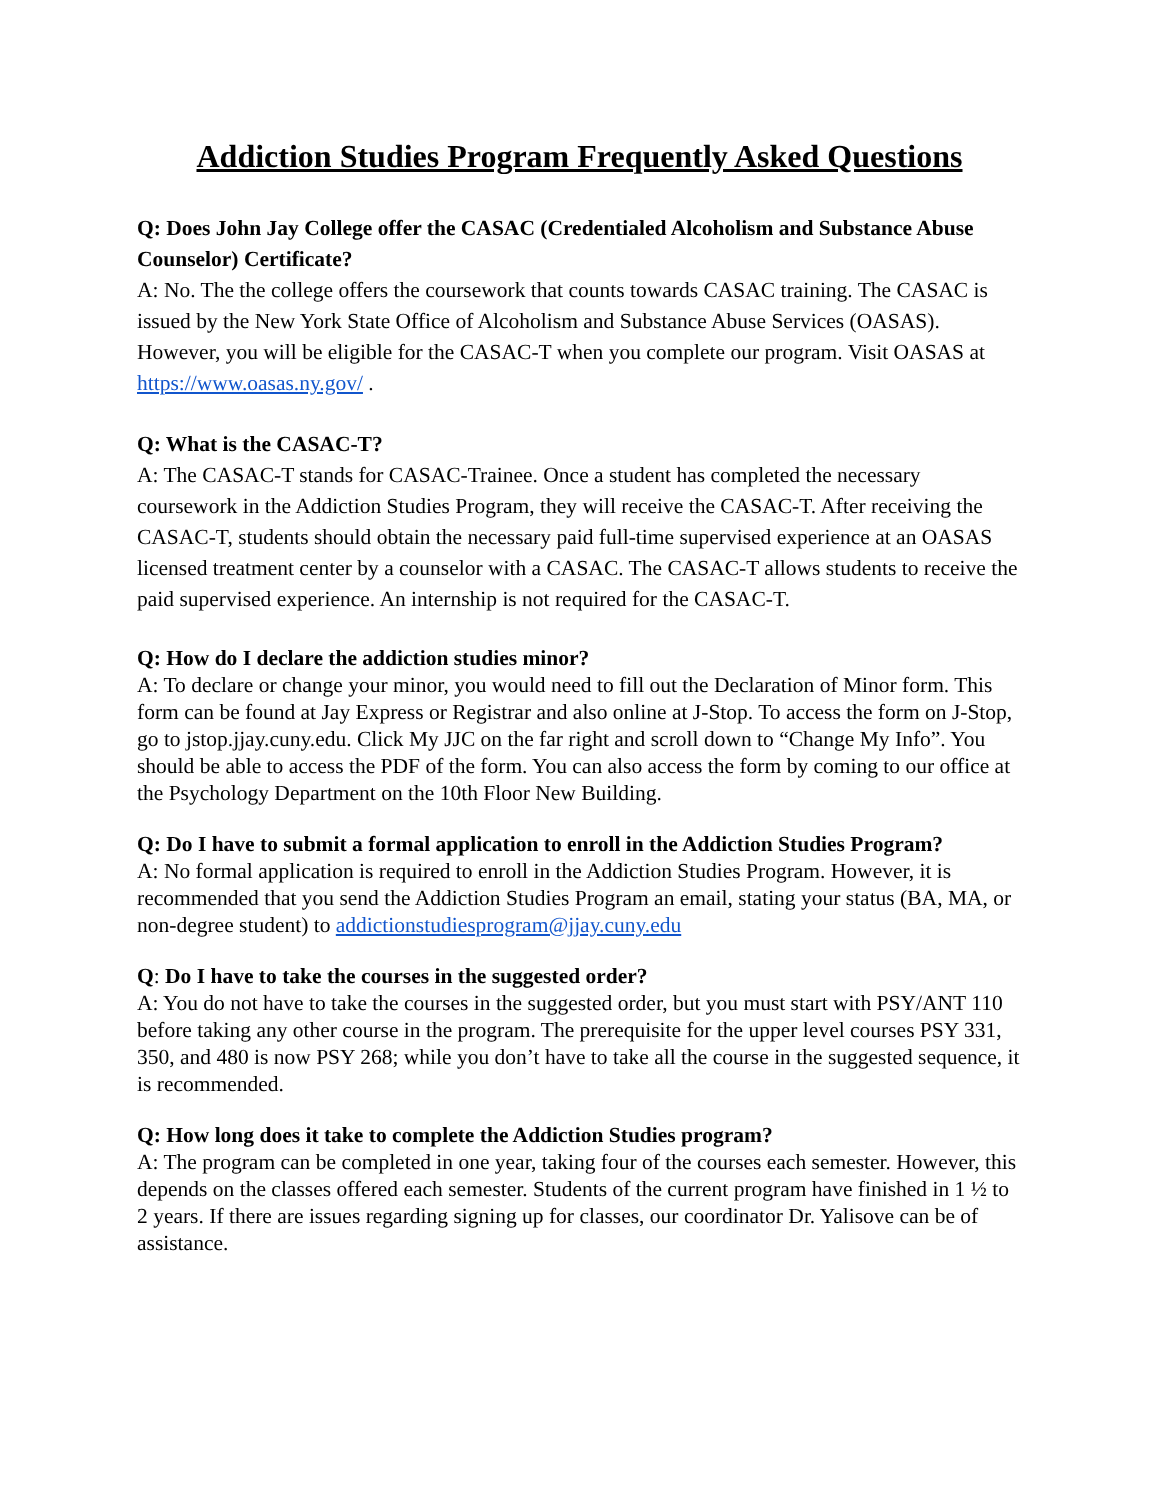Addiction Studies Program Frequently Asked Questions
Q: Does John Jay College offer the CASAC (Credentialed Alcoholism and Substance Abuse Counselor) Certificate?
A: No. The the college offers the coursework that counts towards CASAC training. The CASAC is issued by the New York State Office of Alcoholism and Substance Abuse Services (OASAS). However, you will be eligible for the CASAC-T when you complete our program. Visit OASAS at https://www.oasas.ny.gov/ .
Q: What is the CASAC-T?
A: The CASAC-T stands for CASAC-Trainee. Once a student has completed the necessary coursework in the Addiction Studies Program, they will receive the CASAC-T. After receiving the CASAC-T, students should obtain the necessary paid full-time supervised experience at an OASAS licensed treatment center by a counselor with a CASAC. The CASAC-T allows students to receive the paid supervised experience. An internship is not required for the CASAC-T.
Q: How do I declare the addiction studies minor?
A: To declare or change your minor, you would need to fill out the Declaration of Minor form. This form can be found at Jay Express or Registrar and also online at J-Stop. To access the form on J-Stop, go to jstop.jjay.cuny.edu. Click My JJC on the far right and scroll down to “Change My Info”. You should be able to access the PDF of the form. You can also access the form by coming to our office at the Psychology Department on the 10th Floor New Building.
Q: Do I have to submit a formal application to enroll in the Addiction Studies Program?
A: No formal application is required to enroll in the Addiction Studies Program. However, it is recommended that you send the Addiction Studies Program an email, stating your status (BA, MA, or non-degree student) to addictionstudiesprogram@jjay.cuny.edu
Q: Do I have to take the courses in the suggested order?
A: You do not have to take the courses in the suggested order, but you must start with PSY/ANT 110 before taking any other course in the program. The prerequisite for the upper level courses PSY 331, 350, and 480 is now PSY 268; while you don’t have to take all the course in the suggested sequence, it is recommended.
Q: How long does it take to complete the Addiction Studies program?
A: The program can be completed in one year, taking four of the courses each semester. However, this depends on the classes offered each semester. Students of the current program have finished in 1 ½ to 2 years. If there are issues regarding signing up for classes, our coordinator Dr. Yalisove can be of assistance.